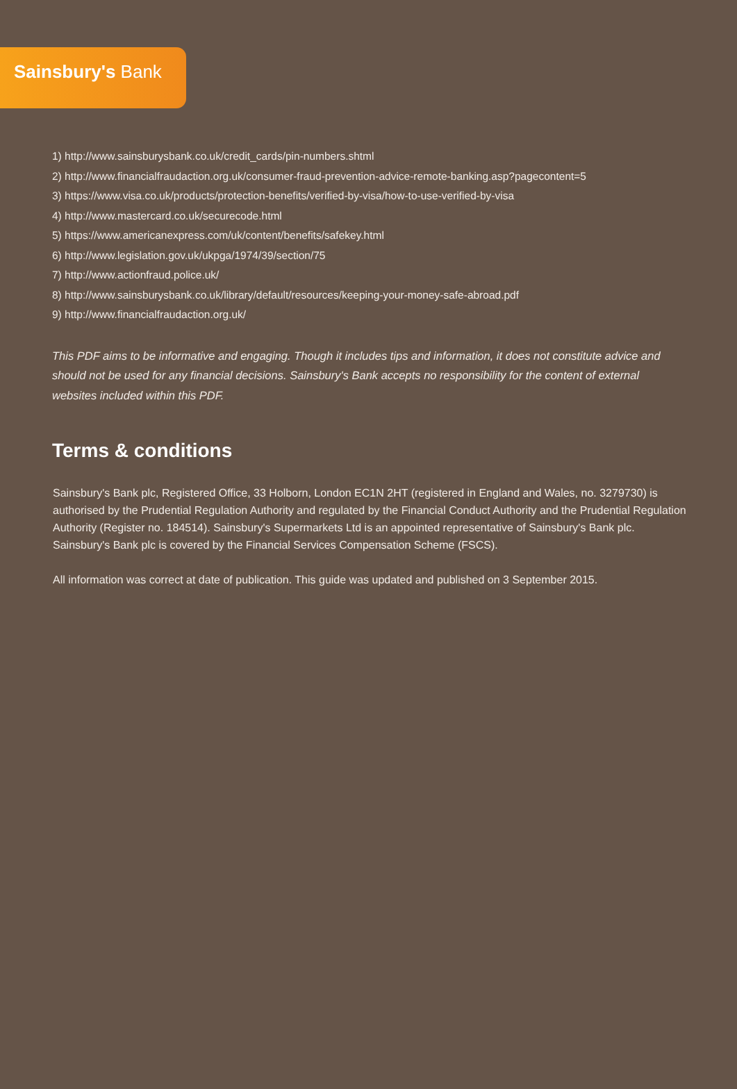Sainsbury's Bank
1) http://www.sainsburysbank.co.uk/credit_cards/pin-numbers.shtml
2) http://www.financialfraudaction.org.uk/consumer-fraud-prevention-advice-remote-banking.asp?pagecontent=5
3) https://www.visa.co.uk/products/protection-benefits/verified-by-visa/how-to-use-verified-by-visa
4) http://www.mastercard.co.uk/securecode.html
5) https://www.americanexpress.com/uk/content/benefits/safekey.html
6) http://www.legislation.gov.uk/ukpga/1974/39/section/75
7) http://www.actionfraud.police.uk/
8) http://www.sainsburysbank.co.uk/library/default/resources/keeping-your-money-safe-abroad.pdf
9) http://www.financialfraudaction.org.uk/
This PDF aims to be informative and engaging. Though it includes tips and information, it does not constitute advice and should not be used for any financial decisions. Sainsbury's Bank accepts no responsibility for the content of external websites included within this PDF.
Terms & conditions
Sainsbury's Bank plc, Registered Office, 33 Holborn, London EC1N 2HT (registered in England and Wales, no. 3279730) is authorised by the Prudential Regulation Authority and regulated by the Financial Conduct Authority and the Prudential Regulation Authority (Register no. 184514). Sainsbury's Supermarkets Ltd is an appointed representative of Sainsbury's Bank plc. Sainsbury's Bank plc is covered by the Financial Services Compensation Scheme (FSCS).
All information was correct at date of publication. This guide was updated and published on 3 September 2015.